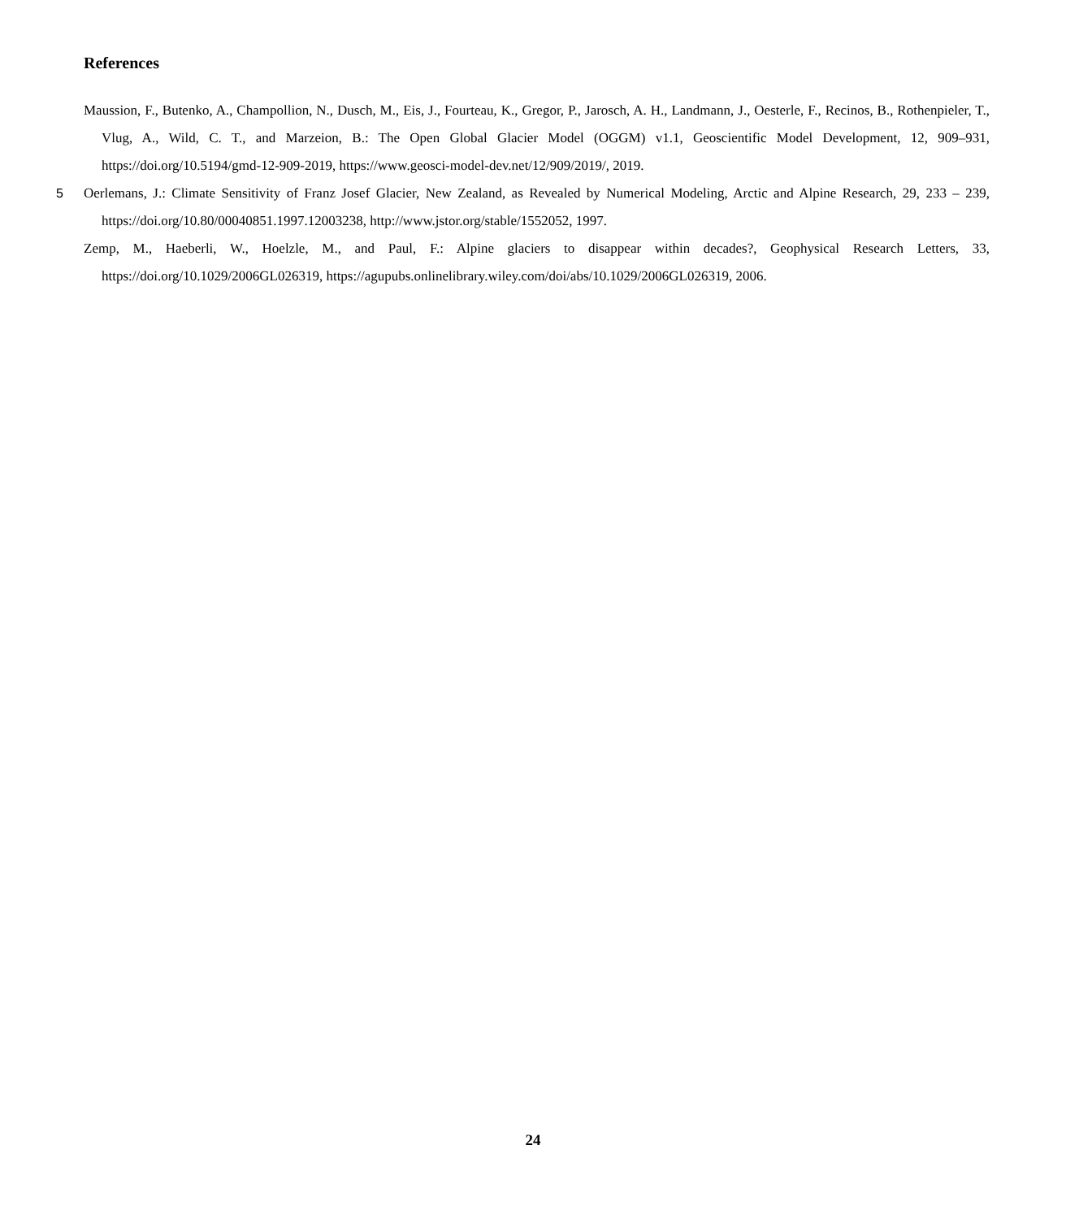References
Maussion, F., Butenko, A., Champollion, N., Dusch, M., Eis, J., Fourteau, K., Gregor, P., Jarosch, A. H., Landmann, J., Oesterle, F., Recinos, B., Rothenpieler, T., Vlug, A., Wild, C. T., and Marzeion, B.: The Open Global Glacier Model (OGGM) v1.1, Geoscientific Model Development, 12, 909–931, https://doi.org/10.5194/gmd-12-909-2019, https://www.geosci-model-dev.net/12/909/2019/, 2019.
5 Oerlemans, J.: Climate Sensitivity of Franz Josef Glacier, New Zealand, as Revealed by Numerical Modeling, Arctic and Alpine Research, 29, 233 – 239, https://doi.org/10.80/00040851.1997.12003238, http://www.jstor.org/stable/1552052, 1997.
Zemp, M., Haeberli, W., Hoelzle, M., and Paul, F.: Alpine glaciers to disappear within decades?, Geophysical Research Letters, 33, https://doi.org/10.1029/2006GL026319, https://agupubs.onlinelibrary.wiley.com/doi/abs/10.1029/2006GL026319, 2006.
24